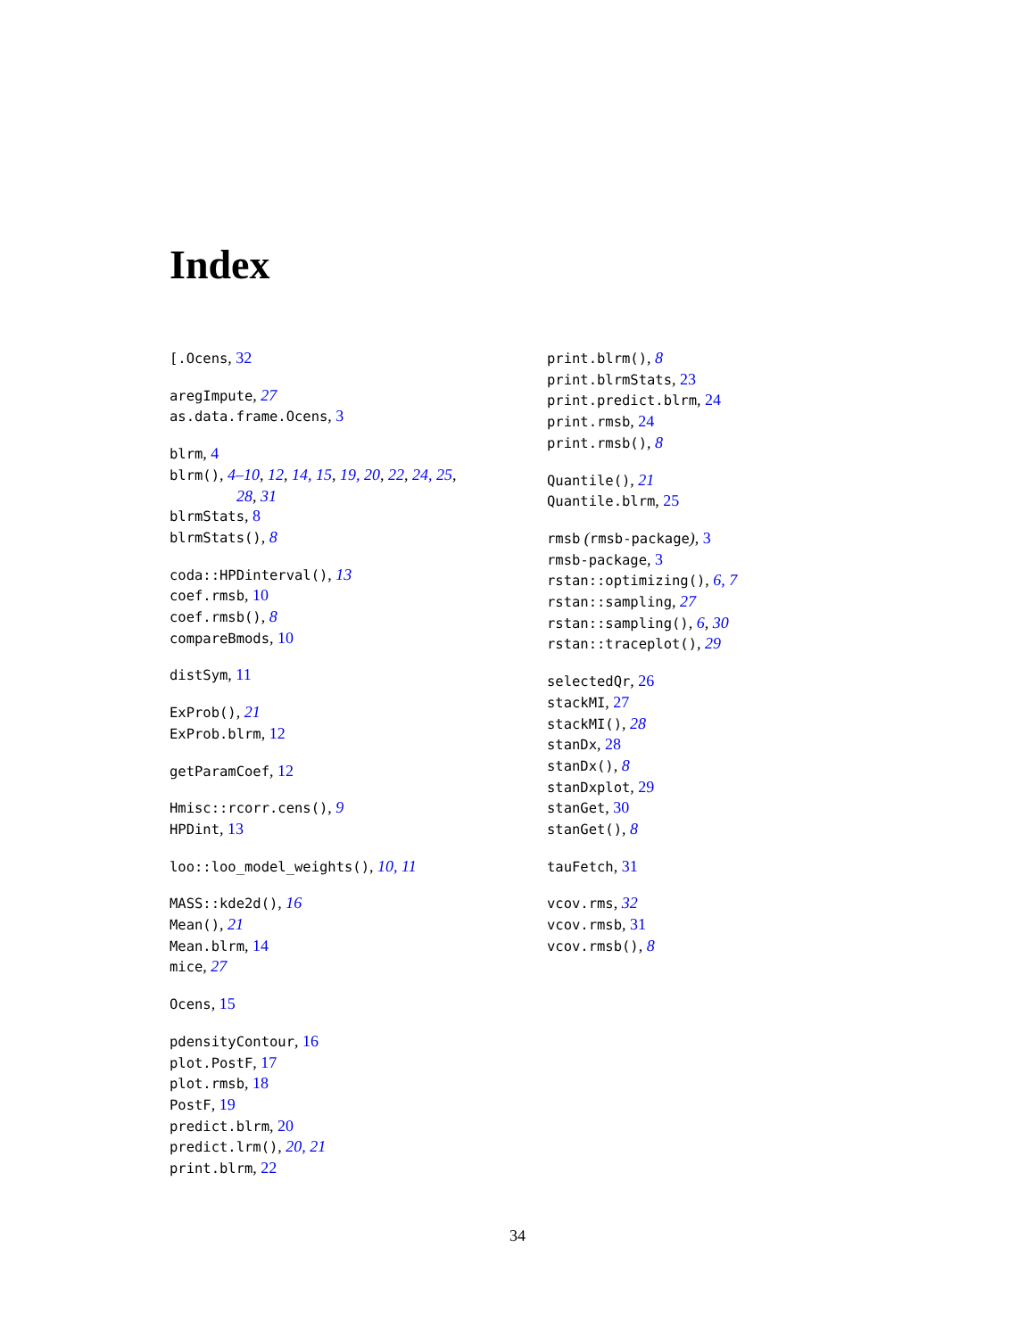Index
[.Ocens, 32
aregImpute, 27
as.data.frame.Ocens, 3
blrm, 4
blrm(), 4–10, 12, 14, 15, 19, 20, 22, 24, 25,
28, 31
blrmStats, 8
blrmStats(), 8
coda::HPDinterval(), 13
coef.rmsb, 10
coef.rmsb(), 8
compareBmods, 10
distSym, 11
ExProb(), 21
ExProb.blrm, 12
getParamCoef, 12
Hmisc::rcorr.cens(), 9
HPDint, 13
loo::loo_model_weights(), 10, 11
MASS::kde2d(), 16
Mean(), 21
Mean.blrm, 14
mice, 27
Ocens, 15
pdensityContour, 16
plot.PostF, 17
plot.rmsb, 18
PostF, 19
predict.blrm, 20
predict.lrm(), 20, 21
print.blrm, 22
print.blrm(), 8
print.blrmStats, 23
print.predict.blrm, 24
print.rmsb, 24
print.rmsb(), 8
Quantile(), 21
Quantile.blrm, 25
rmsb (rmsb-package), 3
rmsb-package, 3
rstan::optimizing(), 6, 7
rstan::sampling, 27
rstan::sampling(), 6, 30
rstan::traceplot(), 29
selectedQr, 26
stackMI, 27
stackMI(), 28
stanDx, 28
stanDx(), 8
stanDxplot, 29
stanGet, 30
stanGet(), 8
tauFetch, 31
vcov.rms, 32
vcov.rmsb, 31
vcov.rmsb(), 8
34